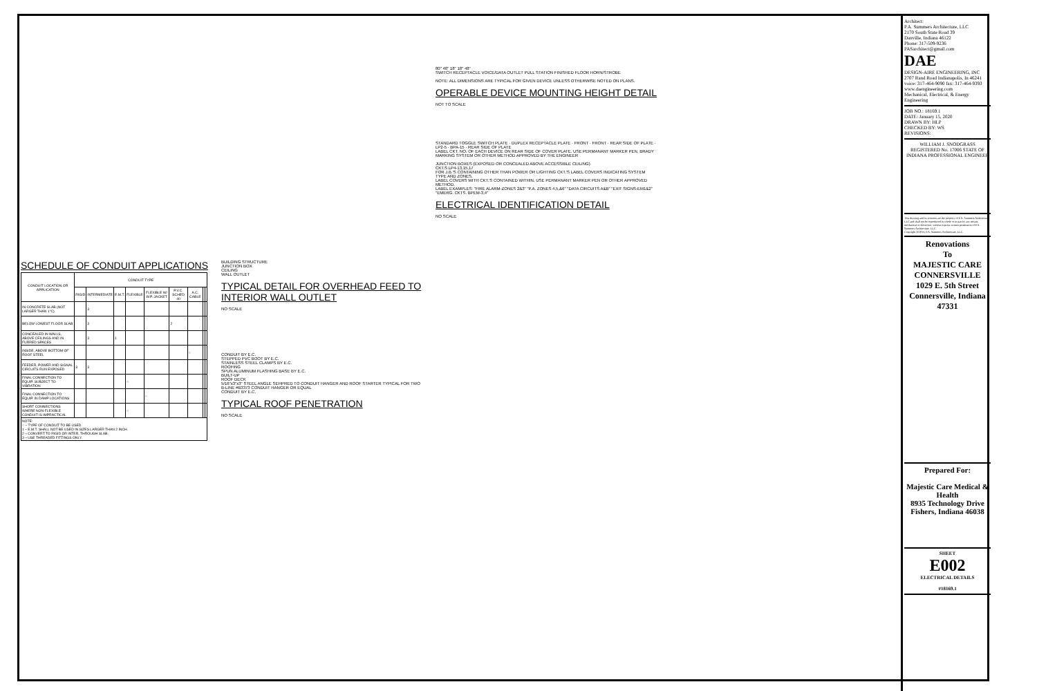SCHEDULE OF CONDUIT APPLICATIONS
| CONDUIT LOCATION OR APPLICATION | CONDUIT TYPE | | | | | | | | |
| --- | --- | --- | --- | --- | --- | --- | --- | --- | --- |
| | RIGID | INTERMEDIATE | E.M.T. | FLEXIBLE | FLEXIBLE W/ W.P. JACKET | P.V.C. SCHED 40 | A.C. CABLE | | |
| IN CONCRETE SLAB (NOT LARGER THAN 1"C) | | 3 | | | | | | | |
| BELOW LOWEST FLOOR SLAB | | 3 | | | | 2 | | | |
| CONCEALED IN WALLS, ABOVE CEILINGS AND IN FURRED SPACES | | 3 | 1 | | | | | | |
| INSIDE, ABOVE BOTTOM OF ROOF STEEL | | | | | | | ○ | | |
| FEEDER, POWER AND SIGNAL CIRCUITS RUN EXPOSED | 3 | 3 | | | | | | | |
| FINAL CONNECTION TO EQUIP. SUBJECT TO VIBRATION | | | | ○ | | | | | |
| FINAL CONNECTION TO EQUIP. IN DAMP LOCATIONS | | | | | ○ | | | | |
| SHORT CONNECTIONS WHERE NON-FLEXIBLE CONDUIT IS IMPRACTICAL | | | | ○ | | | | | |
| NOTE: ○ – TYPE OF CONDUIT TO BE USED. 1 – E.M.T. SHALL NOT BE USED IN SIZES LARGER THAN 2 INCH. 2 – CONVERT TO RIGID OR INTER. THROUGH SLAB. 3 – USE THREADED FITTINGS ONLY. | | | | | | | | | |
BUILDING STRUCTURE
JUNCTION BOX
CEILING
WALL OUTLET
TYPICAL DETAIL FOR OVERHEAD FEED TO INTERIOR WALL OUTLET
NO SCALE
CONDUIT BY E.C.
STEPPED PVC BOOT BY E.C.
STAINLESS STEEL CLAMPS BY E.C.
ROOFING
SPUN ALUMINUM FLASHING BASE BY E.C.
BUILT-UP
ROOF DECK
5/16"x3"x3" STEEL ANGLE SEHPRED TO CONDUIT HANGER AND ROOF STARTER TYPICAL FOR TWO
B-LINE #B3373 CONDUIT HANGER OR EQUAL
CONDUIT BY E.C.
TYPICAL ROOF PENETRATION
NO SCALE
80" 48" 18" 18" 48"
SWITCH RECEPTACLE VOICE/DATA OUTLET PULL STATION FINISHED FLOOR HORN/STROBE
NOTE: ALL DIMENSIONS ARE TYPICAL FOR GIVEN DEVICE UNLESS OTHERWISE NOTED ON PLANS.
OPERABLE DEVICE MOUNTING HEIGHT DETAIL
NOT TO SCALE
STANDARD TOGGLE SWITCH PLATE · DUPLEX RECEPTACLE PLATE · FRONT · FRONT · REAR SIDE OF PLATE · LP2-5 · BPA-15 · REAR SIDE OF PLATE
LABEL CKT. NO. OF EACH DEVICE ON REAR SIDE OF COVER PLATE. USE PERMANANT MARKER PEN, BRADY MARKING SYSTEM OR OTHER METHOD APPROVED BY THE ENGINEER
JUNCTION BOXES (EXPOSED OR CONCEALED ABOVE ACCESSIBLE CEILING)
CKT.S LP4-13,15,17
FOR J.B.'S CONTAINING OTHER THAN POWER OR LIGHTING CKT.'S LABEL COVERS INDICATING SYSTEM TYPE AND ZONES.
LABEL COVERS WITH CKT.'S CONTAINED WITHIN. USE PERMANANT MARKER PEN OR OTHER APPROVED METHOD.
LABEL EXAMPLES: "FIRE ALARM-ZONES 2&3" "P.A. ZONES 4,5,&6" "DATA CIRCUITS A&B" "EXIT SIGNS-EM1&2" "EMERG. CKTS. BPEM-3,4"
ELECTRICAL IDENTIFICATION DETAIL
NO SCALE
Architect:
P.A. Summers Architecture, LLC
2170 South State Road 39
Danville, Indiana 46122
Phone: 317-509-9236
PASarchitect@gmail.com
DAE
DESIGN-AIRE ENGINEERING, INC
2707 Rand Road Indianapolis, In 46241
voice: 317-464-9090 fax: 317-464-9393
www.daengineering.com
Mechanical, Electrical, & Energy Engineering
JOB NO.: 18169.1
DATE: January 15, 2020
DRAWN BY: HLP
CHECKED BY: WS
REVISIONS:
WILLIAM J. SNODGRASS REGISTERED No. 17006 STATE OF INDIANA PROFESSIONAL ENGINEER
This drawing and its contents are the property of P.A. Summers Architecture, LLC and shall not be reproduced in whole or in part by any means, mechanical or electronic, without express written permission of P.A. Summers Architecture, LLC.
Copyright 2018 by P.A. Summers Architecture, LLC.
Renovations
To
MAJESTIC CARE CONNERSVILLE
1029 E. 5th Street
Connersville, Indiana 47331
Prepared For:
Majestic Care Medical & Health
8935 Technology Drive
Fishers, Indiana 46038
SHEET
E002
ELECTRICAL DETAILS
#18169.1